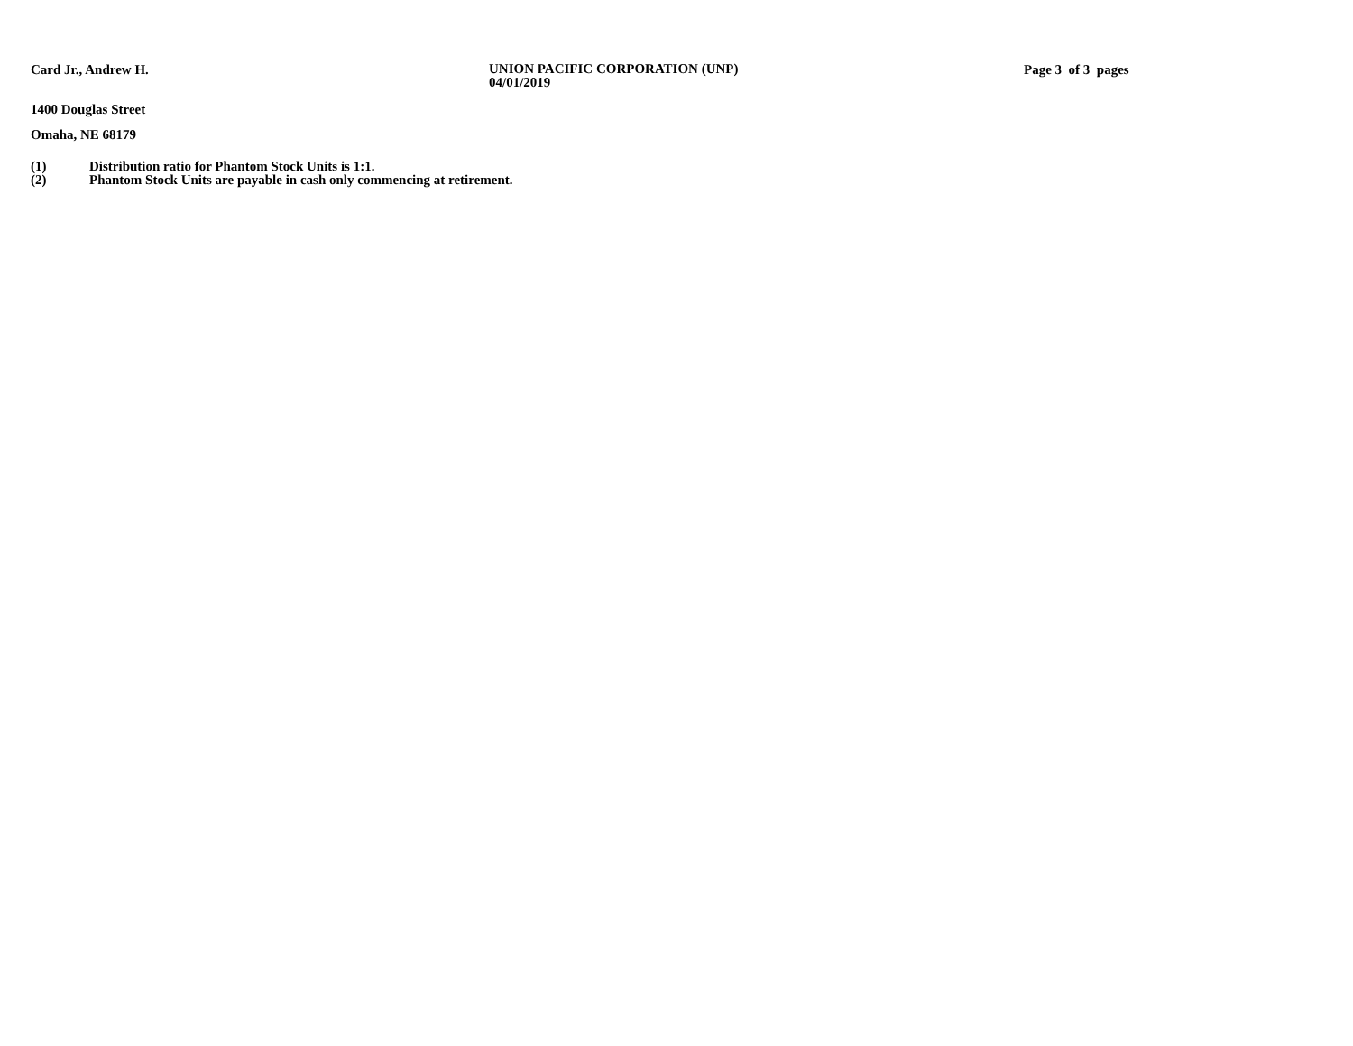Card Jr., Andrew H.
UNION PACIFIC CORPORATION (UNP)
04/01/2019
Page 3 of 3 pages
1400 Douglas Street
Omaha, NE 68179
(1) Distribution ratio for Phantom Stock Units is 1:1.
(2) Phantom Stock Units are payable in cash only commencing at retirement.